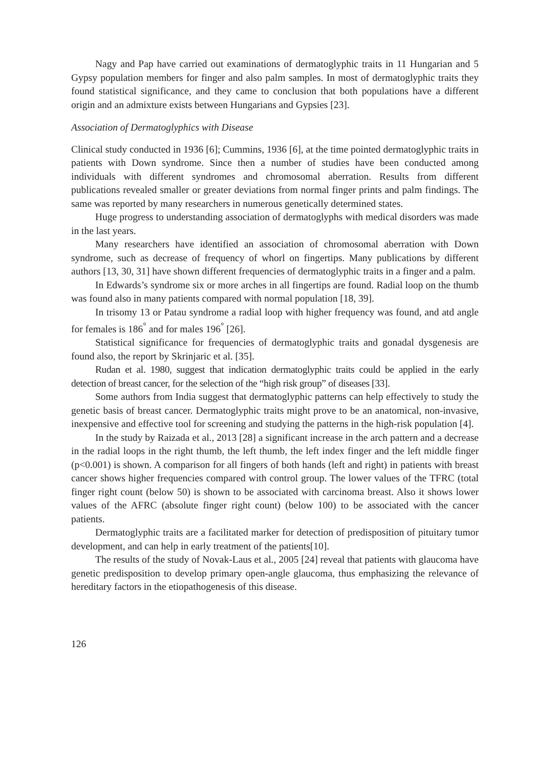Nagy and Pap have carried out examinations of dermatoglyphic traits in 11 Hungarian and 5 Gypsy population members for finger and also palm samples. In most of dermatoglyphic traits they found statistical significance, and they came to conclusion that both populations have a different origin and an admixture exists between Hungarians and Gypsies [23].
Association of Dermatoglyphics with Disease
Clinical study conducted in 1936 [6]; Cummins, 1936 [6], at the time pointed dermatoglyphic traits in patients with Down syndrome. Since then a number of studies have been conducted among individuals with different syndromes and chromosomal aberration. Results from different publications revealed smaller or greater deviations from normal finger prints and palm findings. The same was reported by many researchers in numerous genetically determined states.
Huge progress to understanding association of dermatoglyphs with medical disorders was made in the last years.
Many researchers have identified an association of chromosomal aberration with Down syndrome, such as decrease of frequency of whorl on fingertips. Many publications by different authors [13, 30, 31] have shown different frequencies of dermatoglyphic traits in a finger and a palm.
In Edwards’s syndrome six or more arches in all fingertips are found. Radial loop on the thumb was found also in many patients compared with normal population [18, 39].
In trisomy 13 or Patau syndrome a radial loop with higher frequency was found, and atd angle for females is 186<sup>°</sup> and for males 196<sup>°</sup> [26].
Statistical significance for frequencies of dermatoglyphic traits and gonadal dysgenesis are found also, the report by Skrinjaric et al. [35].
Rudan et al. 1980, suggest that indication dermatoglyphic traits could be applied in the early detection of breast cancer, for the selection of the “high risk group” of diseases [33].
Some authors from India suggest that dermatoglyphic patterns can help effectively to study the genetic basis of breast cancer. Dermatoglyphic traits might prove to be an anatomical, non-invasive, inexpensive and effective tool for screening and studying the patterns in the high-risk population [4].
In the study by Raizada et al., 2013 [28] a significant increase in the arch pattern and a decrease in the radial loops in the right thumb, the left thumb, the left index finger and the left middle finger (p<0.001) is shown. A comparison for all fingers of both hands (left and right) in patients with breast cancer shows higher frequencies compared with control group. The lower values of the TFRC (total finger right count (below 50) is shown to be associated with carcinoma breast. Also it shows lower values of the AFRC (absolute finger right count) (below 100) to be associated with the cancer patients.
Dermatoglyphic traits are a facilitated marker for detection of predisposition of pituitary tumor development, and can help in early treatment of the patients[10].
The results of the study of Novak-Laus et al., 2005 [24] reveal that patients with glaucoma have genetic predisposition to develop primary open-angle glaucoma, thus emphasizing the relevance of hereditary factors in the etiopathogenesis of this disease.
126